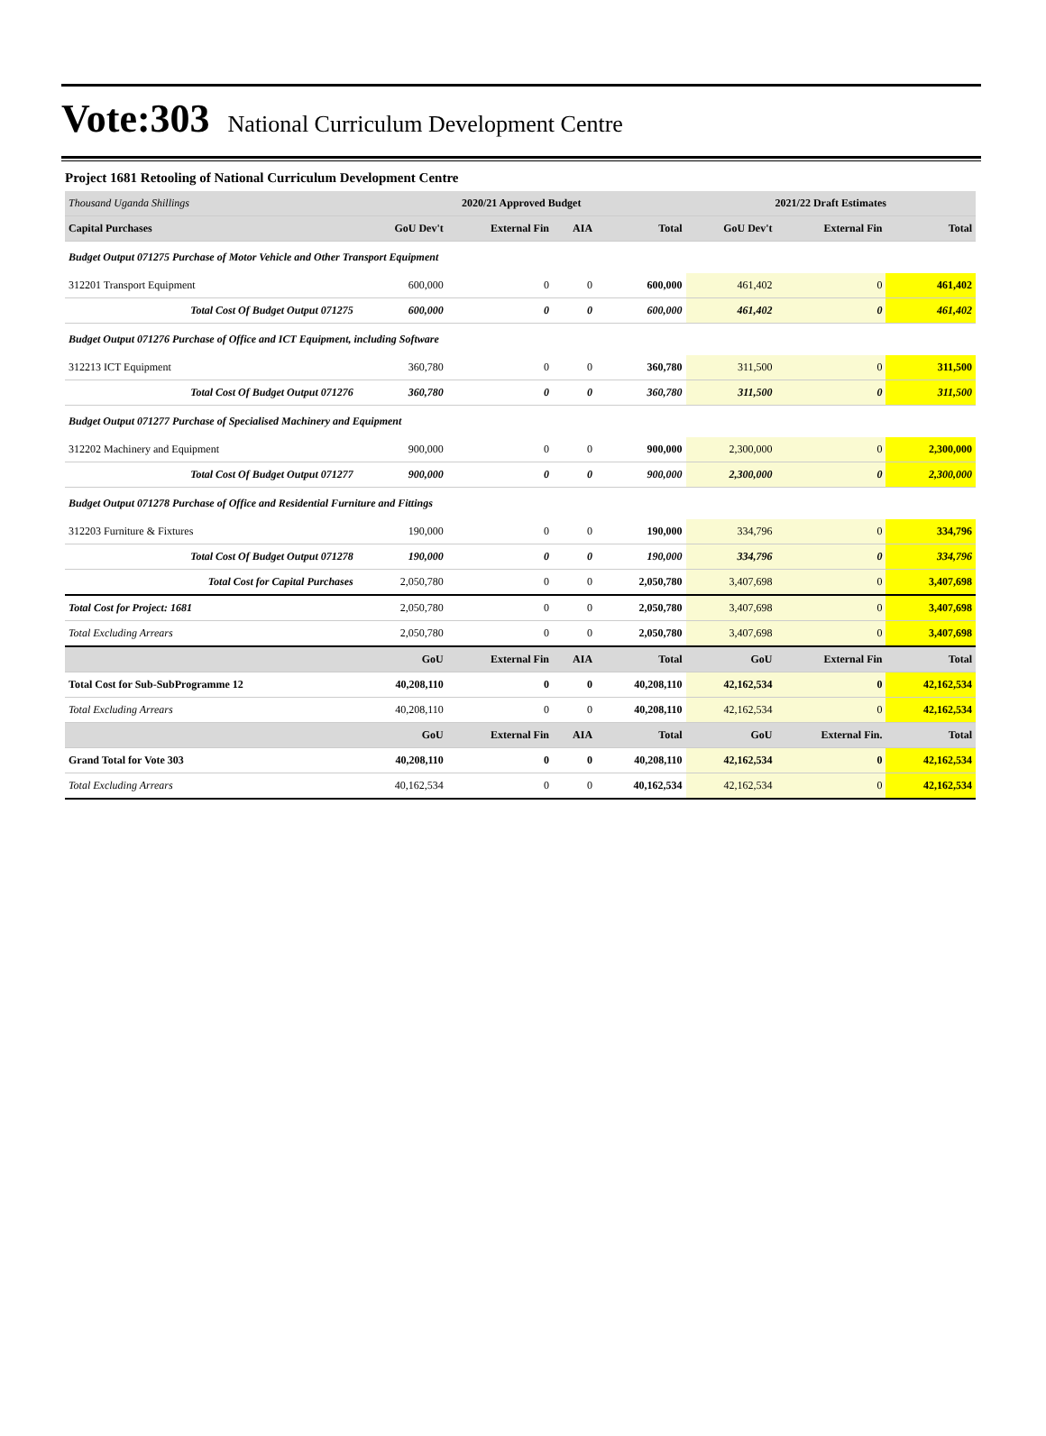Vote:303
National Curriculum Development Centre
Project 1681 Retooling of National Curriculum Development Centre
| Thousand Uganda Shillings | 2020/21 Approved Budget | | | | 2021/22 Draft Estimates | | |
| Capital Purchases | GoU Dev't | External Fin | AIA | Total | GoU Dev't | External Fin | Total |
| Budget Output 071275 Purchase of Motor Vehicle and Other Transport Equipment | | | | | | | |
| 312201 Transport Equipment | 600,000 | 0 | 0 | 600,000 | 461,402 | 0 | 461,402 |
| Total Cost Of Budget Output 071275 | 600,000 | 0 | 0 | 600,000 | 461,402 | 0 | 461,402 |
| Budget Output 071276 Purchase of Office and ICT Equipment, including Software | | | | | | | |
| 312213 ICT Equipment | 360,780 | 0 | 0 | 360,780 | 311,500 | 0 | 311,500 |
| Total Cost Of Budget Output 071276 | 360,780 | 0 | 0 | 360,780 | 311,500 | 0 | 311,500 |
| Budget Output 071277 Purchase of Specialised Machinery and Equipment | | | | | | | |
| 312202 Machinery and Equipment | 900,000 | 0 | 0 | 900,000 | 2,300,000 | 0 | 2,300,000 |
| Total Cost Of Budget Output 071277 | 900,000 | 0 | 0 | 900,000 | 2,300,000 | 0 | 2,300,000 |
| Budget Output 071278 Purchase of Office and Residential Furniture and Fittings | | | | | | | |
| 312203 Furniture & Fixtures | 190,000 | 0 | 0 | 190,000 | 334,796 | 0 | 334,796 |
| Total Cost Of Budget Output 071278 | 190,000 | 0 | 0 | 190,000 | 334,796 | 0 | 334,796 |
| Total Cost for Capital Purchases | 2,050,780 | 0 | 0 | 2,050,780 | 3,407,698 | 0 | 3,407,698 |
| Total Cost for Project: 1681 | 2,050,780 | 0 | 0 | 2,050,780 | 3,407,698 | 0 | 3,407,698 |
| Total Excluding Arrears | 2,050,780 | 0 | 0 | 2,050,780 | 3,407,698 | 0 | 3,407,698 |
| | GoU | External Fin | AIA | Total | GoU | External Fin | Total |
| Total Cost for Sub-SubProgramme 12 | 40,208,110 | 0 | 0 | 40,208,110 | 42,162,534 | 0 | 42,162,534 |
| Total Excluding Arrears | 40,208,110 | 0 | 0 | 40,208,110 | 42,162,534 | 0 | 42,162,534 |
| | GoU | External Fin | AIA | Total | GoU | External Fin. | Total |
| Grand Total for Vote 303 | 40,208,110 | 0 | 0 | 40,208,110 | 42,162,534 | 0 | 42,162,534 |
| Total Excluding Arrears | 40,162,534 | 0 | 0 | 40,162,534 | 42,162,534 | 0 | 42,162,534 |